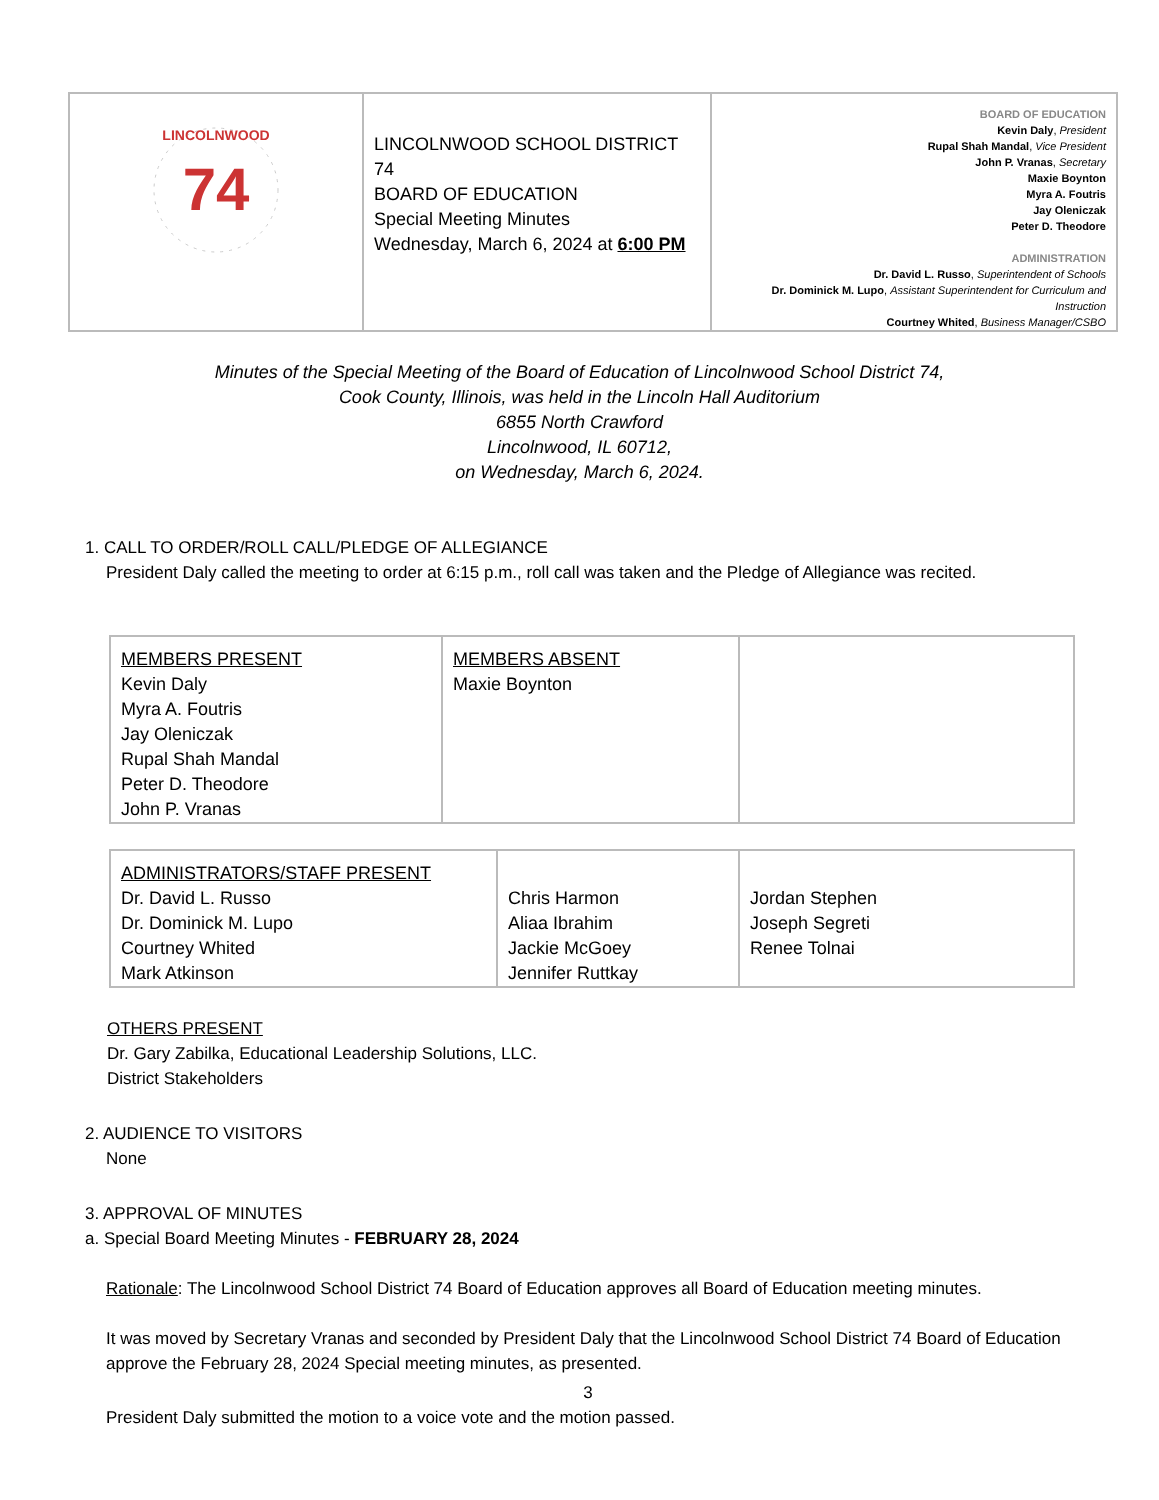| 74 LINCOLNWOOD | LINCOLNWOOD SCHOOL DISTRICT 74 BOARD OF EDUCATION Special Meeting Minutes Wednesday, March 6, 2024 at 6:00 PM | BOARD OF EDUCATION Kevin Daly , President Rupal Shah Mandal , Vice President John P. Vranas , Secretary Maxie Boynton Myra A. Foutris Jay Oleniczak Peter D. Theodore ADMINISTRATION Dr. David L. Russo , Superintendent of Schools Dr. Dominick M. Lupo , Assistant Superintendent for Curriculum and Instruction Courtney Whited , Business Manager/CSBO |
Minutes of the Special Meeting of the Board of Education of Lincolnwood School District 74,
Cook County, Illinois, was held in the Lincoln Hall Auditorium
6855 North Crawford
Lincolnwood, IL 60712,
on Wednesday, March 6, 2024.
1. CALL TO ORDER/ROLL CALL/PLEDGE OF ALLEGIANCE
President Daly called the meeting to order at 6:15 p.m., roll call was taken and the Pledge of Allegiance was recited.
| MEMBERS PRESENT Kevin Daly Myra A. Foutris Jay Oleniczak Rupal Shah Mandal Peter D. Theodore John P. Vranas | MEMBERS ABSENT Maxie Boynton | |
| ADMINISTRATORS/STAFF PRESENT Dr. David L. Russo Dr. Dominick M. Lupo Courtney Whited Mark Atkinson | Chris Harmon Aliaa Ibrahim Jackie McGoey Jennifer Ruttkay | Jordan Stephen Joseph Segreti Renee Tolnai |
OTHERS PRESENT
Dr. Gary Zabilka, Educational Leadership Solutions, LLC.
District Stakeholders
2. AUDIENCE TO VISITORS
None
3. APPROVAL OF MINUTES
a. Special Board Meeting Minutes - FEBRUARY 28, 2024
Rationale: The Lincolnwood School District 74 Board of Education approves all Board of Education meeting minutes.
It was moved by Secretary Vranas and seconded by President Daly that the Lincolnwood School District 74 Board of Education approve the February 28, 2024 Special meeting minutes, as presented.
3
President Daly submitted the motion to a voice vote and the motion passed.